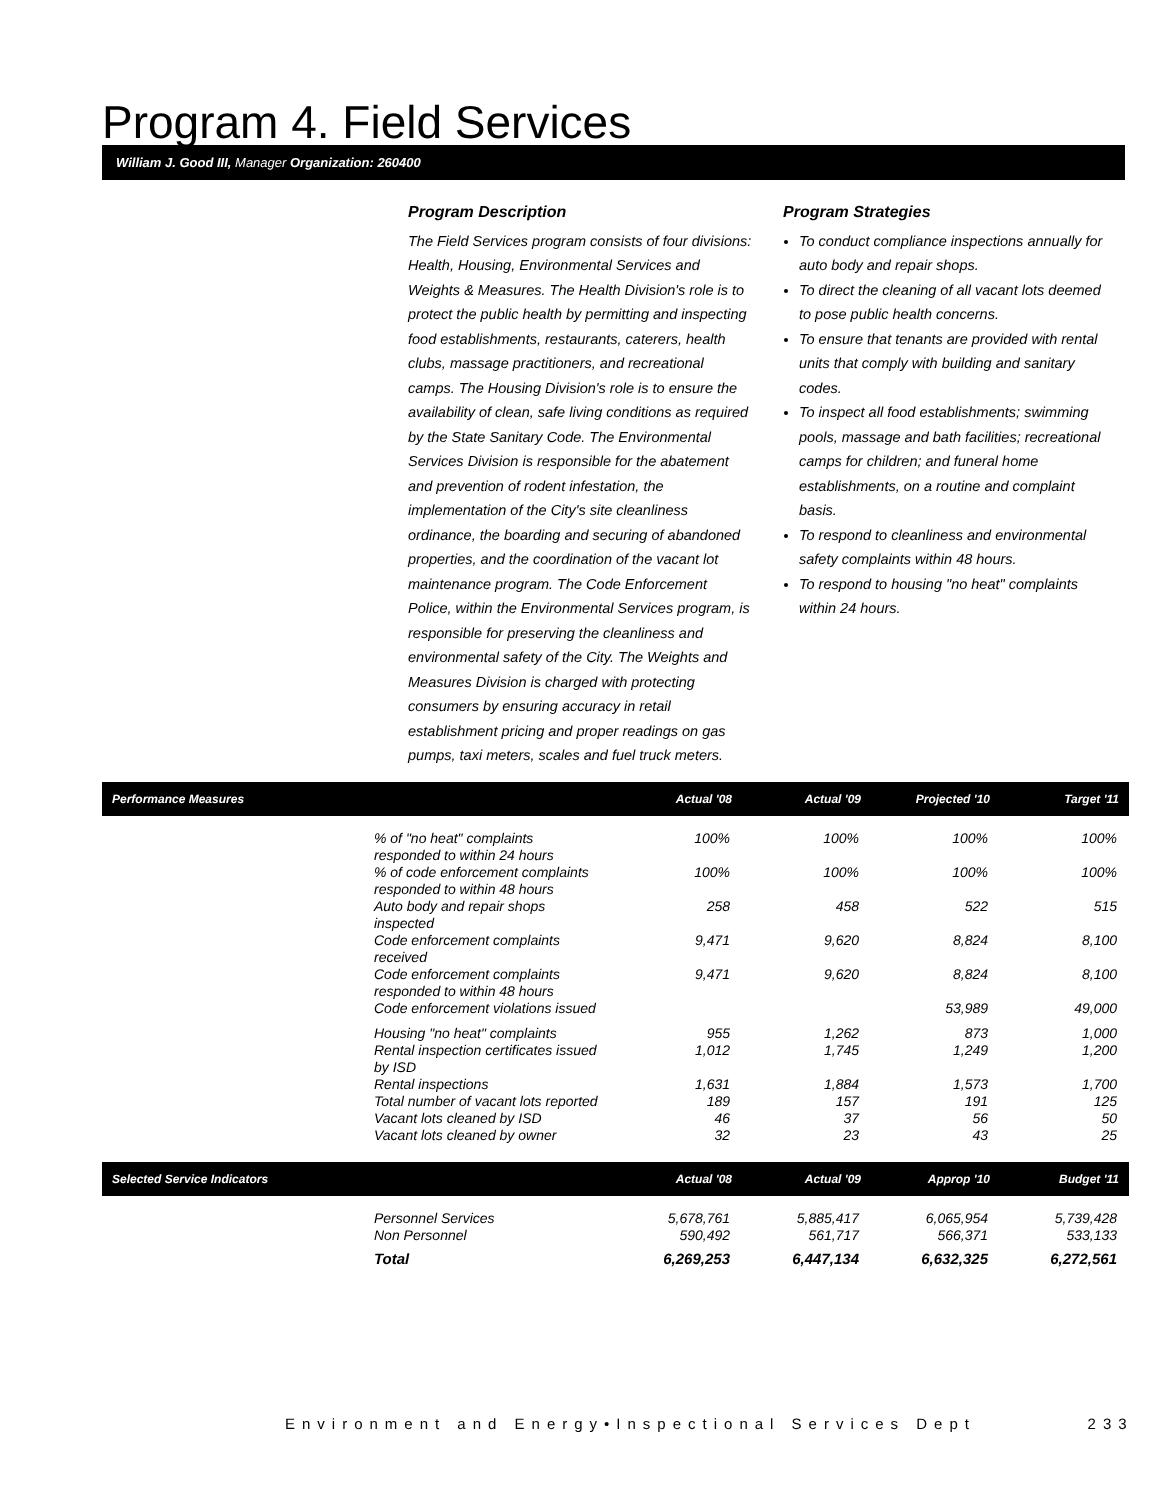Program 4. Field Services
William J. Good III, Manager Organization: 260400
Program Description
The Field Services program consists of four divisions: Health, Housing, Environmental Services and Weights & Measures. The Health Division's role is to protect the public health by permitting and inspecting food establishments, restaurants, caterers, health clubs, massage practitioners, and recreational camps. The Housing Division's role is to ensure the availability of clean, safe living conditions as required by the State Sanitary Code. The Environmental Services Division is responsible for the abatement and prevention of rodent infestation, the implementation of the City's site cleanliness ordinance, the boarding and securing of abandoned properties, and the coordination of the vacant lot maintenance program. The Code Enforcement Police, within the Environmental Services program, is responsible for preserving the cleanliness and environmental safety of the City. The Weights and Measures Division is charged with protecting consumers by ensuring accuracy in retail establishment pricing and proper readings on gas pumps, taxi meters, scales and fuel truck meters.
Program Strategies
To conduct compliance inspections annually for auto body and repair shops.
To direct the cleaning of all vacant lots deemed to pose public health concerns.
To ensure that tenants are provided with rental units that comply with building and sanitary codes.
To inspect all food establishments; swimming pools, massage and bath facilities; recreational camps for children; and funeral home establishments, on a routine and complaint basis.
To respond to cleanliness and environmental safety complaints within 48 hours.
To respond to housing "no heat" complaints within 24 hours.
| Performance Measures | | Actual '08 | Actual '09 | Projected '10 | Target '11 |
| --- | --- | --- | --- | --- | --- |
| | % of "no heat" complaints responded to within 24 hours | 100% | 100% | 100% | 100% |
| | % of code enforcement complaints responded to within 48 hours | 100% | 100% | 100% | 100% |
| | Auto body and repair shops inspected | 258 | 458 | 522 | 515 |
| | Code enforcement complaints received | 9,471 | 9,620 | 8,824 | 8,100 |
| | Code enforcement complaints responded to within 48 hours | 9,471 | 9,620 | 8,824 | 8,100 |
| | Code enforcement violations issued | | | 53,989 | 49,000 |
| | Housing "no heat" complaints | 955 | 1,262 | 873 | 1,000 |
| | Rental inspection certificates issued by ISD | 1,012 | 1,745 | 1,249 | 1,200 |
| | Rental inspections | 1,631 | 1,884 | 1,573 | 1,700 |
| | Total number of vacant lots reported | 189 | 157 | 191 | 125 |
| | Vacant lots cleaned by ISD | 46 | 37 | 56 | 50 |
| | Vacant lots cleaned by owner | 32 | 23 | 43 | 25 |
| Selected Service Indicators | | Actual '08 | Actual '09 | Approp '10 | Budget '11 |
| --- | --- | --- | --- | --- | --- |
| | Personnel Services | 5,678,761 | 5,885,417 | 6,065,954 | 5,739,428 |
| | Non Personnel | 590,492 | 561,717 | 566,371 | 533,133 |
| | Total | 6,269,253 | 6,447,134 | 6,632,325 | 6,272,561 |
Environment and Energy•Inspectional Services Dept 233